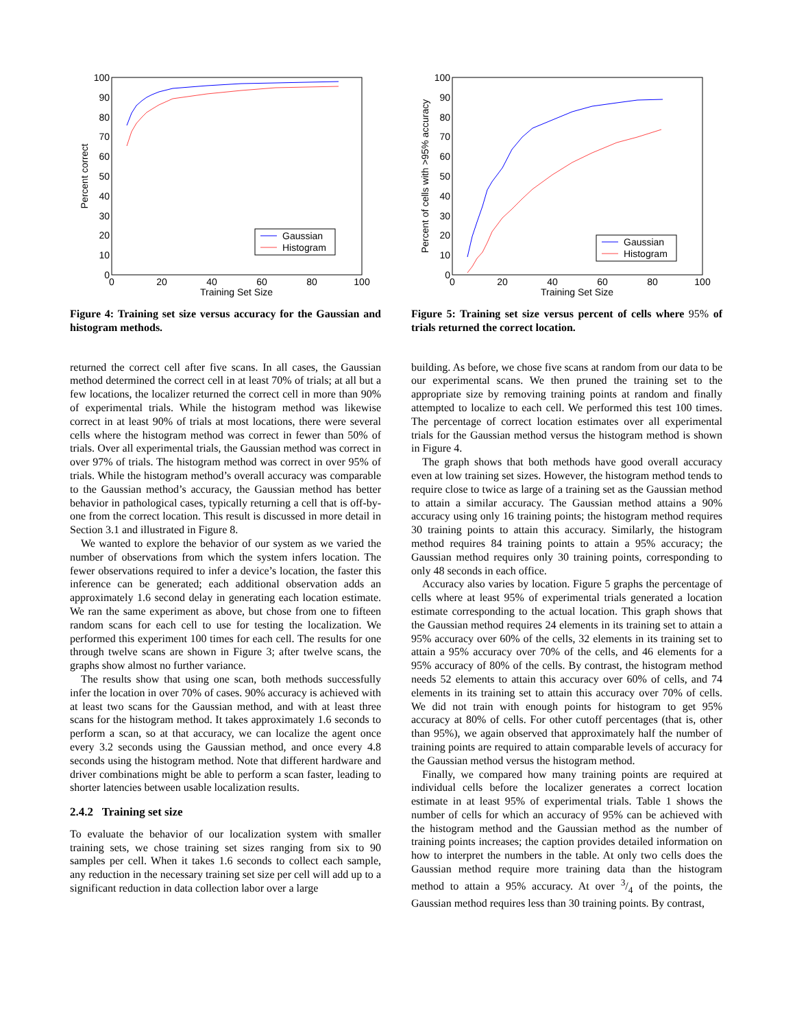100
90
80
70
60
50
40
30
20
10
0
0
20
40
60
80
100
Training Set Size
Percent correct
Gaussian
Histogram
Figure 4: Training set size versus accuracy for the Gaussian and histogram methods.
returned the correct cell after five scans. In all cases, the Gaussian method determined the correct cell in at least 70% of trials; at all but a few locations, the localizer returned the correct cell in more than 90% of experimental trials. While the histogram method was likewise correct in at least 90% of trials at most locations, there were several cells where the histogram method was correct in fewer than 50% of trials. Over all experimental trials, the Gaussian method was correct in over 97% of trials. The histogram method was correct in over 95% of trials. While the histogram method’s overall accuracy was comparable to the Gaussian method’s accuracy, the Gaussian method has better behavior in pathological cases, typically returning a cell that is off-by-one from the correct location. This result is discussed in more detail in Section 3.1 and illustrated in Figure 8.
We wanted to explore the behavior of our system as we varied the number of observations from which the system infers location. The fewer observations required to infer a device’s location, the faster this inference can be generated; each additional observation adds an approximately 1.6 second delay in generating each location estimate. We ran the same experiment as above, but chose from one to fifteen random scans for each cell to use for testing the localization. We performed this experiment 100 times for each cell. The results for one through twelve scans are shown in Figure 3; after twelve scans, the graphs show almost no further variance.
The results show that using one scan, both methods successfully infer the location in over 70% of cases. 90% accuracy is achieved with at least two scans for the Gaussian method, and with at least three scans for the histogram method. It takes approximately 1.6 seconds to perform a scan, so at that accuracy, we can localize the agent once every 3.2 seconds using the Gaussian method, and once every 4.8 seconds using the histogram method. Note that different hardware and driver combinations might be able to perform a scan faster, leading to shorter latencies between usable localization results.
2.4.2 Training set size
To evaluate the behavior of our localization system with smaller training sets, we chose training set sizes ranging from six to 90 samples per cell. When it takes 1.6 seconds to collect each sample, any reduction in the necessary training set size per cell will add up to a significant reduction in data collection labor over a large
100
90
80
70
60
50
40
30
20
10
0
0
20
40
60
80
100
Training Set Size
Percent of cells with >95% accuracy
Gaussian
Histogram
Figure 5: Training set size versus percent of cells where 95% of trials returned the correct location.
building. As before, we chose five scans at random from our data to be our experimental scans. We then pruned the training set to the appropriate size by removing training points at random and finally attempted to localize to each cell. We performed this test 100 times. The percentage of correct location estimates over all experimental trials for the Gaussian method versus the histogram method is shown in Figure 4.
The graph shows that both methods have good overall accuracy even at low training set sizes. However, the histogram method tends to require close to twice as large of a training set as the Gaussian method to attain a similar accuracy. The Gaussian method attains a 90% accuracy using only 16 training points; the histogram method requires 30 training points to attain this accuracy. Similarly, the histogram method requires 84 training points to attain a 95% accuracy; the Gaussian method requires only 30 training points, corresponding to only 48 seconds in each office.
Accuracy also varies by location. Figure 5 graphs the percentage of cells where at least 95% of experimental trials generated a location estimate corresponding to the actual location. This graph shows that the Gaussian method requires 24 elements in its training set to attain a 95% accuracy over 60% of the cells, 32 elements in its training set to attain a 95% accuracy over 70% of the cells, and 46 elements for a 95% accuracy of 80% of the cells. By contrast, the histogram method needs 52 elements to attain this accuracy over 60% of cells, and 74 elements in its training set to attain this accuracy over 70% of cells. We did not train with enough points for histogram to get 95% accuracy at 80% of cells. For other cutoff percentages (that is, other than 95%), we again observed that approximately half the number of training points are required to attain comparable levels of accuracy for the Gaussian method versus the histogram method.
Finally, we compared how many training points are required at individual cells before the localizer generates a correct location estimate in at least 95% of experimental trials. Table 1 shows the number of cells for which an accuracy of 95% can be achieved with the histogram method and the Gaussian method as the number of training points increases; the caption provides detailed information on how to interpret the numbers in the table. At only two cells does the Gaussian method require more training data than the histogram method to attain a 95% accuracy. At over 3/4 of the points, the Gaussian method requires less than 30 training points. By contrast,